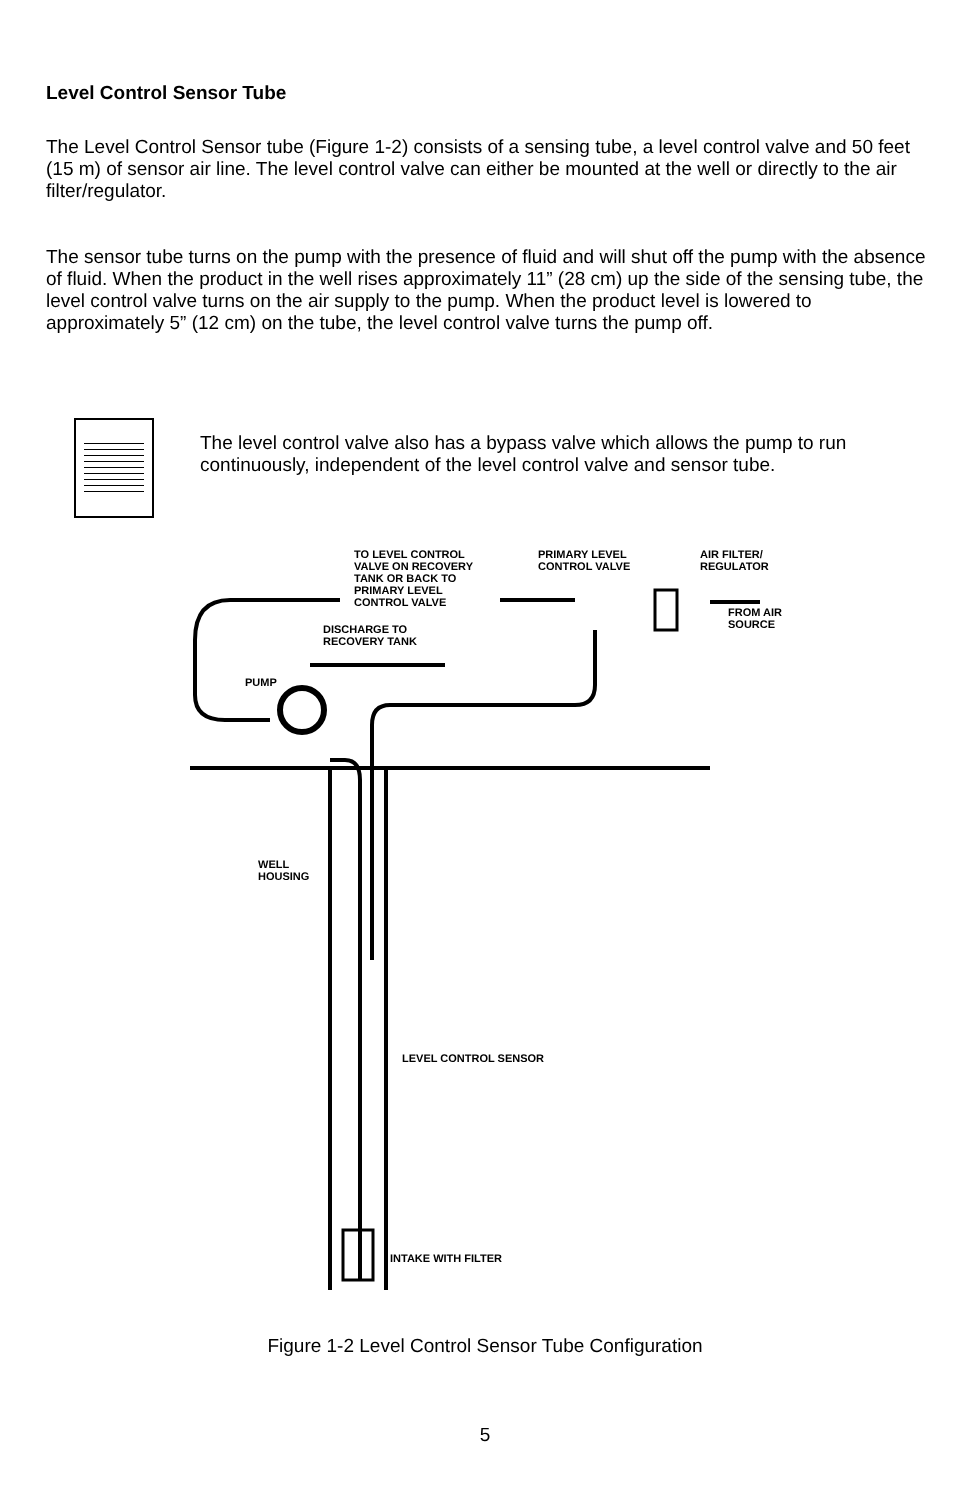Level Control Sensor Tube
The Level Control Sensor tube (Figure 1-2) consists of a sensing tube, a level control valve and 50 feet (15 m) of sensor air line. The level control valve can either be mounted at the well or directly to the air filter/regulator.
The sensor tube turns on the pump with the presence of fluid and will shut off the pump with the absence of fluid. When the product in the well rises approximately 11” (28 cm) up the side of the sensing tube, the level control valve turns on the air supply to the pump. When the product level is lowered to approximately 5” (12 cm) on the tube, the level control valve turns the pump off.
The level control valve also has a bypass valve which allows the pump to run continuously, independent of the level control valve and sensor tube.
TO LEVEL CONTROL
VALVE ON RECOVERY
TANK OR BACK TO
PRIMARY LEVEL
CONTROL VALVE
PRIMARY LEVEL
CONTROL VALVE
AIR FILTER/
REGULATOR
FROM AIR
SOURCE
DISCHARGE TO
RECOVERY TANK
PUMP
WELL
HOUSING
LEVEL CONTROL SENSOR
INTAKE WITH FILTER
Figure 1-2 Level Control Sensor Tube Configuration
5